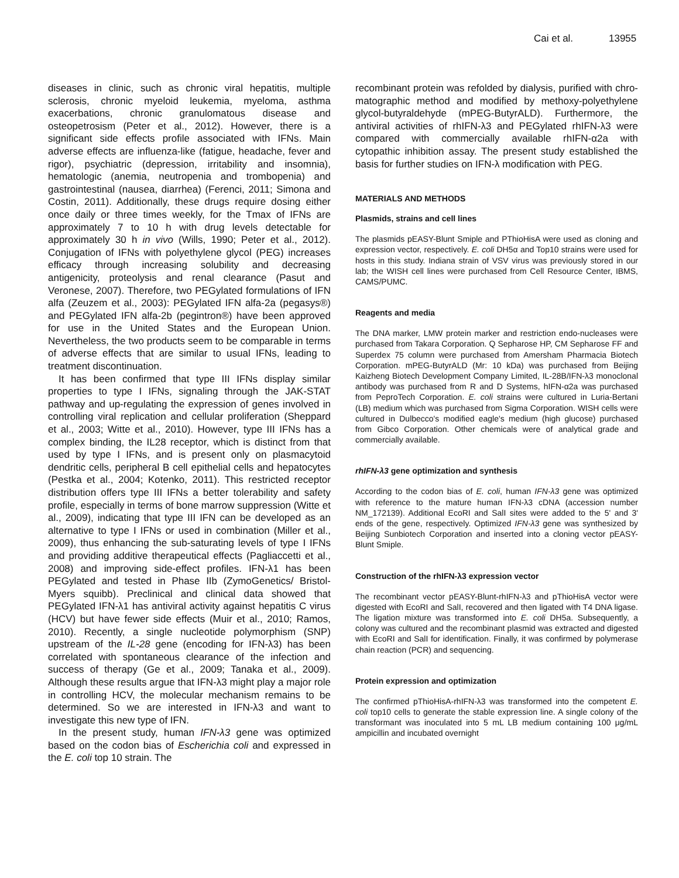Cai et al. 13955
diseases in clinic, such as chronic viral hepatitis, multiple sclerosis, chronic myeloid leukemia, myeloma, asthma exacerbations, chronic granulomatous disease and osteopetrosism (Peter et al., 2012). However, there is a significant side effects profile associated with IFNs. Main adverse effects are influenza-like (fatigue, headache, fever and rigor), psychiatric (depression, irritability and insomnia), hematologic (anemia, neutropenia and trombopenia) and gastrointestinal (nausea, diarrhea) (Ferenci, 2011; Simona and Costin, 2011). Additionally, these drugs require dosing either once daily or three times weekly, for the Tmax of IFNs are approximately 7 to 10 h with drug levels detectable for approximately 30 h in vivo (Wills, 1990; Peter et al., 2012). Conjugation of IFNs with polyethylene glycol (PEG) increases efficacy through increasing solubility and decreasing antigenicity, proteolysis and renal clearance (Pasut and Veronese, 2007). Therefore, two PEGylated formulations of IFN alfa (Zeuzem et al., 2003): PEGylated IFN alfa-2a (pegasys®) and PEGylated IFN alfa-2b (pegintron®) have been approved for use in the United States and the European Union. Nevertheless, the two products seem to be comparable in terms of adverse effects that are similar to usual IFNs, leading to treatment discontinuation.
It has been confirmed that type III IFNs display similar properties to type I IFNs, signaling through the JAK-STAT pathway and up-regulating the expression of genes involved in controlling viral replication and cellular proliferation (Sheppard et al., 2003; Witte et al., 2010). However, type III IFNs has a complex binding, the IL28 receptor, which is distinct from that used by type I IFNs, and is present only on plasmacytoid dendritic cells, peripheral B cell epithelial cells and hepatocytes (Pestka et al., 2004; Kotenko, 2011). This restricted receptor distribution offers type III IFNs a better tolerability and safety profile, especially in terms of bone marrow suppression (Witte et al., 2009), indicating that type III IFN can be developed as an alternative to type I IFNs or used in combination (Miller et al., 2009), thus enhancing the sub-saturating levels of type I IFNs and providing additive therapeutical effects (Pagliaccetti et al., 2008) and improving side-effect profiles. IFN-λ1 has been PEGylated and tested in Phase IIb (ZymoGenetics/ Bristol-Myers squibb). Preclinical and clinical data showed that PEGylated IFN-λ1 has antiviral activity against hepatitis C virus (HCV) but have fewer side effects (Muir et al., 2010; Ramos, 2010). Recently, a single nucleotide polymorphism (SNP) upstream of the IL-28 gene (encoding for IFN-λ3) has been correlated with spontaneous clearance of the infection and success of therapy (Ge et al., 2009; Tanaka et al., 2009). Although these results argue that IFN-λ3 might play a major role in controlling HCV, the molecular mechanism remains to be determined. So we are interested in IFN-λ3 and want to investigate this new type of IFN.
In the present study, human IFN-λ3 gene was optimized based on the codon bias of Escherichia coli and expressed in the E. coli top 10 strain. The
recombinant protein was refolded by dialysis, purified with chro-matographic method and modified by methoxy-polyethylene glycol-butyraldehyde (mPEG-ButyrALD). Furthermore, the antiviral activities of rhIFN-λ3 and PEGylated rhIFN-λ3 were compared with commercially available rhIFN-α2a with cytopathic inhibition assay. The present study established the basis for further studies on IFN-λ modification with PEG.
MATERIALS AND METHODS
Plasmids, strains and cell lines
The plasmids pEASY-Blunt Smiple and PThioHisA were used as cloning and expression vector, respectively. E. coli DH5α and Top10 strains were used for hosts in this study. Indiana strain of VSV virus was previously stored in our lab; the WISH cell lines were purchased from Cell Resource Center, IBMS, CAMS/PUMC.
Reagents and media
The DNA marker, LMW protein marker and restriction endo-nucleases were purchased from Takara Corporation. Q Sepharose HP, CM Sepharose FF and Superdex 75 column were purchased from Amersham Pharmacia Biotech Corporation. mPEG-ButyrALD (Mr: 10 kDa) was purchased from Beijing Kaizheng Biotech Development Company Limited, IL-28B/IFN-λ3 monoclonal antibody was purchased from R and D Systems, hIFN-α2a was purchased from PeproTech Corporation. E. coli strains were cultured in Luria-Bertani (LB) medium which was purchased from Sigma Corporation. WISH cells were cultured in Dulbecco's modified eagle's medium (high glucose) purchased from Gibco Corporation. Other chemicals were of analytical grade and commercially available.
rhIFN-λ3 gene optimization and synthesis
According to the codon bias of E. coli, human IFN-λ3 gene was optimized with reference to the mature human IFN-λ3 cDNA (accession number NM_172139). Additional EcoRI and SalI sites were added to the 5' and 3' ends of the gene, respectively. Optimized IFN-λ3 gene was synthesized by Beijing Sunbiotech Corporation and inserted into a cloning vector pEASY-Blunt Smiple.
Construction of the rhIFN-λ3 expression vector
The recombinant vector pEASY-Blunt-rhIFN-λ3 and pThioHisA vector were digested with EcoRI and SalI, recovered and then ligated with T4 DNA ligase. The ligation mixture was transformed into E. coli DH5a. Subsequently, a colony was cultured and the recombinant plasmid was extracted and digested with EcoRI and SalI for identification. Finally, it was confirmed by polymerase chain reaction (PCR) and sequencing.
Protein expression and optimization
The confirmed pThioHisA-rhIFN-λ3 was transformed into the competent E. coli top10 cells to generate the stable expression line. A single colony of the transformant was inoculated into 5 mL LB medium containing 100 μg/mL ampicillin and incubated overnight